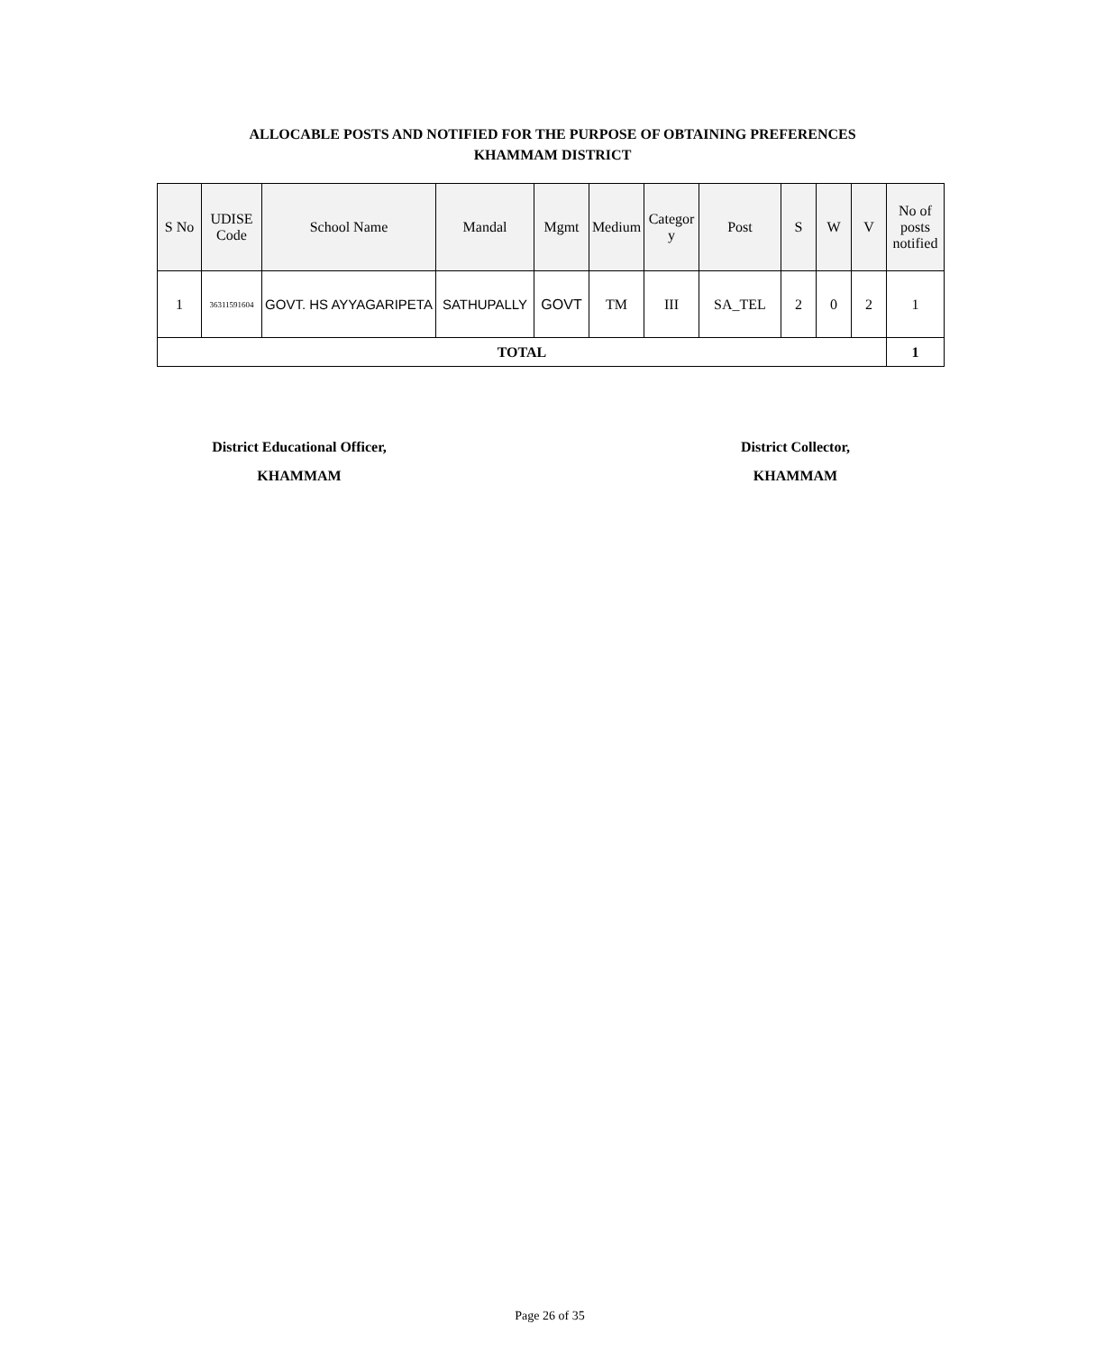ALLOCABLE POSTS AND NOTIFIED FOR THE PURPOSE OF OBTAINING PREFERENCES
KHAMMAM DISTRICT
| S No | UDISE Code | School Name | Mandal | Mgmt | Medium | Categor y | Post | S | W | V | No of posts notified |
| --- | --- | --- | --- | --- | --- | --- | --- | --- | --- | --- | --- |
| 1 | 36311591604 | GOVT. HS AYYAGARIPETA | SATHUPALLY | GOVT | TM | III | SA_TEL | 2 | 0 | 2 | 1 |
| TOTAL | | | | | | | | | | | 1 |
District Educational Officer,
KHAMMAM
District Collector,
KHAMMAM
Page 26 of 35